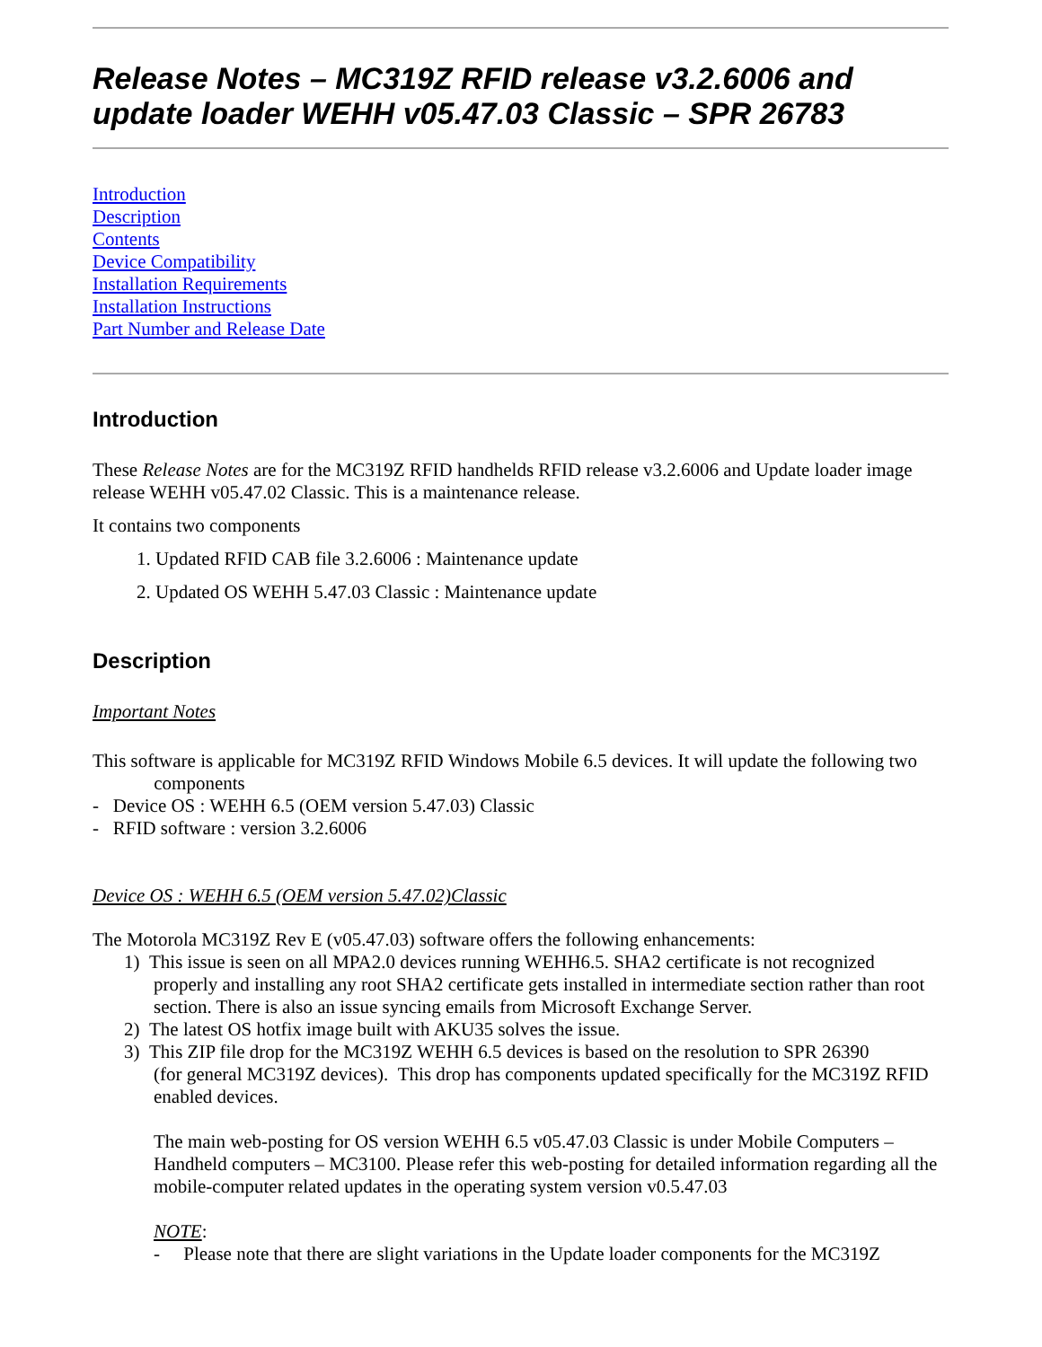Release Notes – MC319Z RFID release v3.2.6006 and update loader WEHH v05.47.03 Classic – SPR 26783
Introduction
Description
Contents
Device Compatibility
Installation Requirements
Installation Instructions
Part Number and Release Date
Introduction
These Release Notes are for the MC319Z RFID handhelds RFID release v3.2.6006 and Update loader image release WEHH v05.47.02 Classic. This is a maintenance release.
It contains two components
1. Updated RFID CAB file 3.2.6006 : Maintenance update
2. Updated OS WEHH 5.47.03 Classic : Maintenance update
Description
Important Notes
This software is applicable for MC319Z RFID Windows Mobile 6.5 devices. It will update the following two components
- Device OS : WEHH 6.5 (OEM version 5.47.03) Classic
- RFID software : version 3.2.6006
Device OS : WEHH 6.5 (OEM version 5.47.02)Classic
The Motorola MC319Z Rev E (v05.47.03) software offers the following enhancements:
1) This issue is seen on all MPA2.0 devices running WEHH6.5. SHA2 certificate is not recognized
properly and installing any root SHA2 certificate gets installed in intermediate section rather than root section. There is also an issue syncing emails from Microsoft Exchange Server.
2) The latest OS hotfix image built with AKU35 solves the issue.
3) This ZIP file drop for the MC319Z WEHH 6.5 devices is based on the resolution to SPR 26390
(for general MC319Z devices). This drop has components updated specifically for the MC319Z RFID enabled devices.
The main web-posting for OS version WEHH 6.5 v05.47.03 Classic is under Mobile Computers – Handheld computers – MC3100. Please refer this web-posting for detailed information regarding all the mobile-computer related updates in the operating system version v0.5.47.03
NOTE:
- Please note that there are slight variations in the Update loader components for the MC319Z